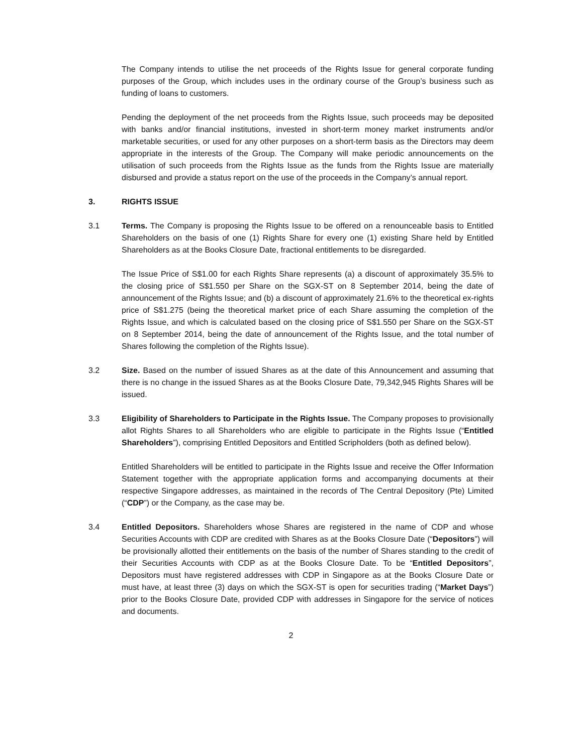The Company intends to utilise the net proceeds of the Rights Issue for general corporate funding purposes of the Group, which includes uses in the ordinary course of the Group’s business such as funding of loans to customers.
Pending the deployment of the net proceeds from the Rights Issue, such proceeds may be deposited with banks and/or financial institutions, invested in short-term money market instruments and/or marketable securities, or used for any other purposes on a short-term basis as the Directors may deem appropriate in the interests of the Group. The Company will make periodic announcements on the utilisation of such proceeds from the Rights Issue as the funds from the Rights Issue are materially disbursed and provide a status report on the use of the proceeds in the Company’s annual report.
3. RIGHTS ISSUE
3.1 Terms. The Company is proposing the Rights Issue to be offered on a renounceable basis to Entitled Shareholders on the basis of one (1) Rights Share for every one (1) existing Share held by Entitled Shareholders as at the Books Closure Date, fractional entitlements to be disregarded.
The Issue Price of S$1.00 for each Rights Share represents (a) a discount of approximately 35.5% to the closing price of S$1.550 per Share on the SGX-ST on 8 September 2014, being the date of announcement of the Rights Issue; and (b) a discount of approximately 21.6% to the theoretical ex-rights price of S$1.275 (being the theoretical market price of each Share assuming the completion of the Rights Issue, and which is calculated based on the closing price of S$1.550 per Share on the SGX-ST on 8 September 2014, being the date of announcement of the Rights Issue, and the total number of Shares following the completion of the Rights Issue).
3.2 Size. Based on the number of issued Shares as at the date of this Announcement and assuming that there is no change in the issued Shares as at the Books Closure Date, 79,342,945 Rights Shares will be issued.
3.3 Eligibility of Shareholders to Participate in the Rights Issue. The Company proposes to provisionally allot Rights Shares to all Shareholders who are eligible to participate in the Rights Issue (“Entitled Shareholders”), comprising Entitled Depositors and Entitled Scripholders (both as defined below).
Entitled Shareholders will be entitled to participate in the Rights Issue and receive the Offer Information Statement together with the appropriate application forms and accompanying documents at their respective Singapore addresses, as maintained in the records of The Central Depository (Pte) Limited (“CDP”) or the Company, as the case may be.
3.4 Entitled Depositors. Shareholders whose Shares are registered in the name of CDP and whose Securities Accounts with CDP are credited with Shares as at the Books Closure Date (“Depositors”) will be provisionally allotted their entitlements on the basis of the number of Shares standing to the credit of their Securities Accounts with CDP as at the Books Closure Date. To be “Entitled Depositors”, Depositors must have registered addresses with CDP in Singapore as at the Books Closure Date or must have, at least three (3) days on which the SGX-ST is open for securities trading (“Market Days”) prior to the Books Closure Date, provided CDP with addresses in Singapore for the service of notices and documents.
2